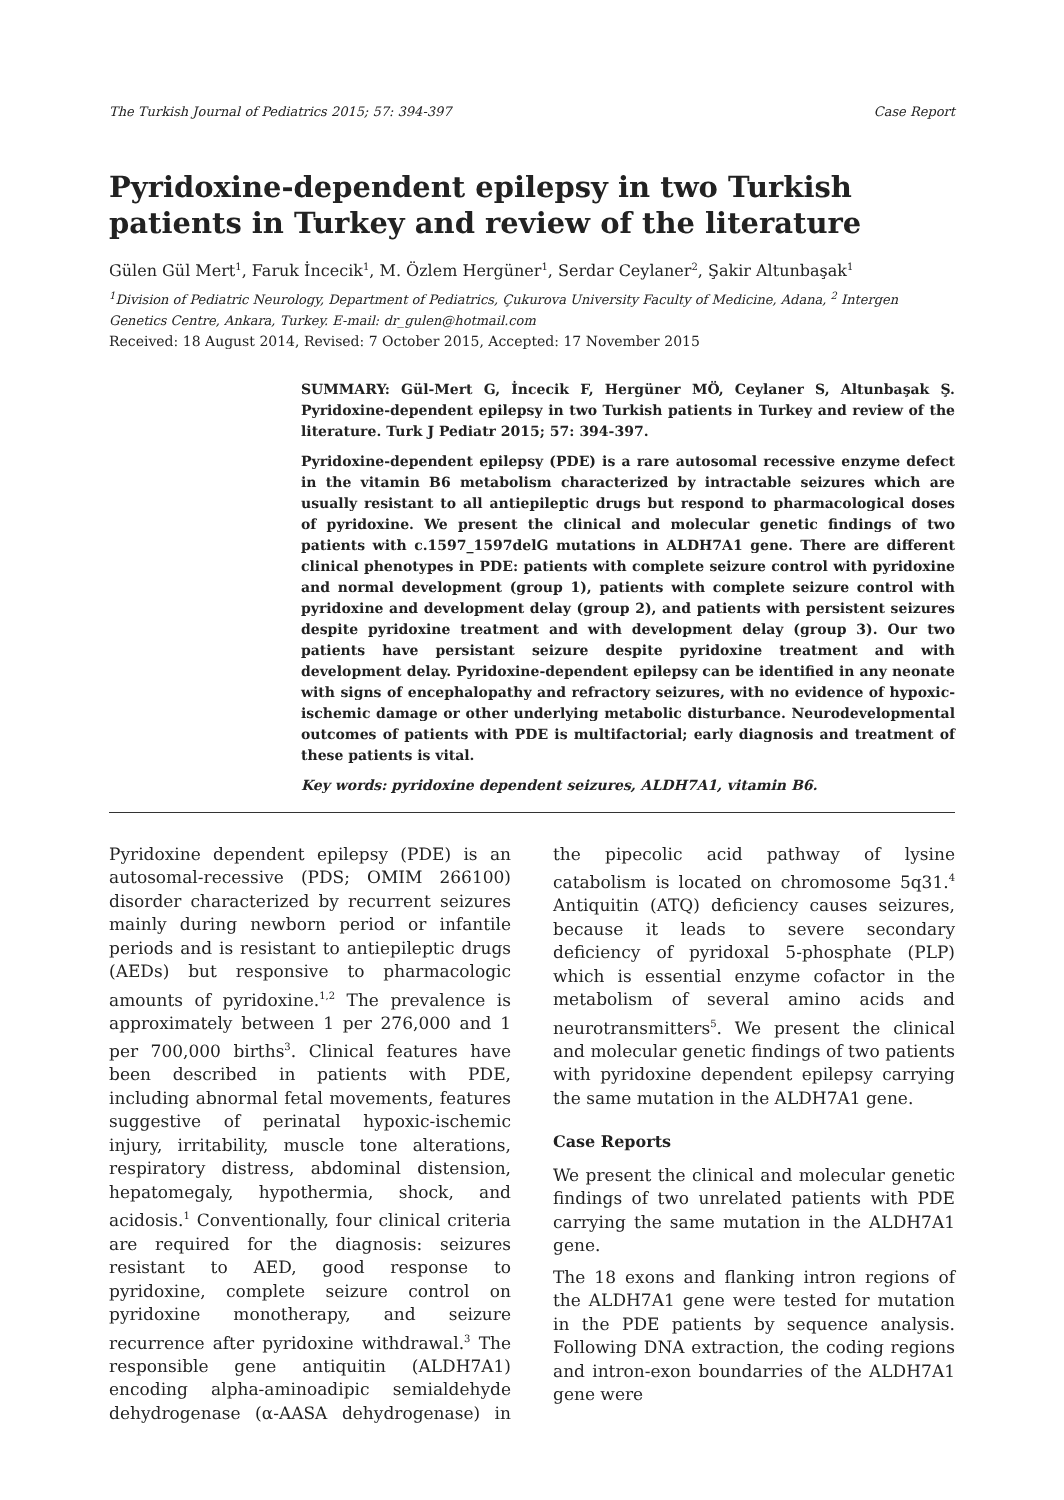The Turkish Journal of Pediatrics 2015; 57: 394-397 Case Report
Pyridoxine-dependent epilepsy in two Turkish patients in Turkey and review of the literature
Gülen Gül Mert<sup>1</sup>, Faruk İncecik<sup>1</sup>, M. Özlem Hergüner<sup>1</sup>, Serdar Ceylaner<sup>2</sup>, Şakir Altunbaşak<sup>1</sup>
<sup>1</sup> Division of Pediatric Neurology, Department of Pediatrics, Çukurova University Faculty of Medicine, Adana, <sup>2</sup> Intergen Genetics Centre, Ankara, Turkey. E-mail: dr_gulen@hotmail.com
Received: 18 August 2014, Revised: 7 October 2015, Accepted: 17 November 2015
SUMMARY: Gül-Mert G, İncecik F, Hergüner MÖ, Ceylaner S, Altunbaşak Ş. Pyridoxine-dependent epilepsy in two Turkish patients in Turkey and review of the literature. Turk J Pediatr 2015; 57: 394-397.
Pyridoxine-dependent epilepsy (PDE) is a rare autosomal recessive enzyme defect in the vitamin B6 metabolism characterized by intractable seizures which are usually resistant to all antiepileptic drugs but respond to pharmacological doses of pyridoxine. We present the clinical and molecular genetic findings of two patients with c.1597_1597delG mutations in ALDH7A1 gene. There are different clinical phenotypes in PDE: patients with complete seizure control with pyridoxine and normal development (group 1), patients with complete seizure control with pyridoxine and development delay (group 2), and patients with persistent seizures despite pyridoxine treatment and with development delay (group 3). Our two patients have persistant seizure despite pyridoxine treatment and with development delay. Pyridoxine-dependent epilepsy can be identified in any neonate with signs of encephalopathy and refractory seizures, with no evidence of hypoxic-ischemic damage or other underlying metabolic disturbance. Neurodevelopmental outcomes of patients with PDE is multifactorial; early diagnosis and treatment of these patients is vital.
Key words: pyridoxine dependent seizures, ALDH7A1, vitamin B6.
Pyridoxine dependent epilepsy (PDE) is an autosomal-recessive (PDS; OMIM 266100) disorder characterized by recurrent seizures mainly during newborn period or infantile periods and is resistant to antiepileptic drugs (AEDs) but responsive to pharmacologic amounts of pyridoxine.<sup>1,2</sup> The prevalence is approximately between 1 per 276,000 and 1 per 700,000 births<sup>3</sup>. Clinical features have been described in patients with PDE, including abnormal fetal movements, features suggestive of perinatal hypoxic-ischemic injury, irritability, muscle tone alterations, respiratory distress, abdominal distension, hepatomegaly, hypothermia, shock, and acidosis.<sup>1</sup> Conventionally, four clinical criteria are required for the diagnosis: seizures resistant to AED, good response to pyridoxine, complete seizure control on pyridoxine monotherapy, and seizure recurrence after pyridoxine withdrawal.<sup>3</sup> The responsible gene antiquitin (ALDH7A1) encoding alpha-aminoadipic semialdehyde dehydrogenase (α-AASA dehydrogenase) in the pipecolic acid pathway of lysine catabolism is located on chromosome 5q31.<sup>4</sup> Antiquitin (ATQ) deficiency causes seizures, because it leads to severe secondary deficiency of pyridoxal 5-phosphate (PLP) which is essential enzyme cofactor in the metabolism of several amino acids and neurotransmitters<sup>5</sup>. We present the clinical and molecular genetic findings of two patients with pyridoxine dependent epilepsy carrying the same mutation in the ALDH7A1 gene.
Case Reports
We present the clinical and molecular genetic findings of two unrelated patients with PDE carrying the same mutation in the ALDH7A1 gene.
The 18 exons and flanking intron regions of the ALDH7A1 gene were tested for mutation in the PDE patients by sequence analysis. Following DNA extraction, the coding regions and intron-exon boundarries of the ALDH7A1 gene were